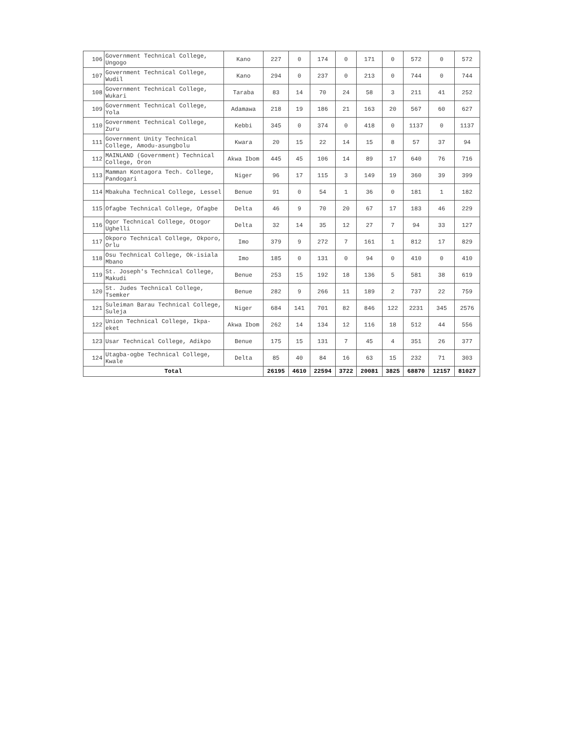| 106 | Government Technical College, Ungogo | Kano | 227 | 0 | 174 | 0 | 171 | 0 | 572 | 0 | 572 |
| 107 | Government Technical College, Wudil | Kano | 294 | 0 | 237 | 0 | 213 | 0 | 744 | 0 | 744 |
| 108 | Government Technical College, Wukari | Taraba | 83 | 14 | 70 | 24 | 58 | 3 | 211 | 41 | 252 |
| 109 | Government Technical College, Yola | Adamawa | 218 | 19 | 186 | 21 | 163 | 20 | 567 | 60 | 627 |
| 110 | Government Technical College, Zuru | Kebbi | 345 | 0 | 374 | 0 | 418 | 0 | 1137 | 0 | 1137 |
| 111 | Government Unity Technical College, Amodu-asungbolu | Kwara | 20 | 15 | 22 | 14 | 15 | 8 | 57 | 37 | 94 |
| 112 | MAINLAND (Government) Technical College, Oron | Akwa Ibom | 445 | 45 | 106 | 14 | 89 | 17 | 640 | 76 | 716 |
| 113 | Mamman Kontagora Tech. College, Pandogari | Niger | 96 | 17 | 115 | 3 | 149 | 19 | 360 | 39 | 399 |
| 114 | Mbakuha Technical College, Lessel | Benue | 91 | 0 | 54 | 1 | 36 | 0 | 181 | 1 | 182 |
| 115 | Ofagbe Technical College, Ofagbe | Delta | 46 | 9 | 70 | 20 | 67 | 17 | 183 | 46 | 229 |
| 116 | Ogor Technical College, Otogor Ughelli | Delta | 32 | 14 | 35 | 12 | 27 | 7 | 94 | 33 | 127 |
| 117 | Okporo Technical College, Okporo, Orlu | Imo | 379 | 9 | 272 | 7 | 161 | 1 | 812 | 17 | 829 |
| 118 | Osu Technical College, Ok-isiala Mbano | Imo | 185 | 0 | 131 | 0 | 94 | 0 | 410 | 0 | 410 |
| 119 | St. Joseph's Technical College, Makudi | Benue | 253 | 15 | 192 | 18 | 136 | 5 | 581 | 38 | 619 |
| 120 | St. Judes Technical College, Tsemker | Benue | 282 | 9 | 266 | 11 | 189 | 2 | 737 | 22 | 759 |
| 121 | Suleiman Barau Technical College, Suleja | Niger | 684 | 141 | 701 | 82 | 846 | 122 | 2231 | 345 | 2576 |
| 122 | Union Technical College, Ikpa-eket | Akwa Ibom | 262 | 14 | 134 | 12 | 116 | 18 | 512 | 44 | 556 |
| 123 | Usar Technical College, Adikpo | Benue | 175 | 15 | 131 | 7 | 45 | 4 | 351 | 26 | 377 |
| 124 | Utagba-ogbe Technical College, Kwale | Delta | 85 | 40 | 84 | 16 | 63 | 15 | 232 | 71 | 303 |
| Total | | | 26195 | 4610 | 22594 | 3722 | 20081 | 3825 | 68870 | 12157 | 81027 |